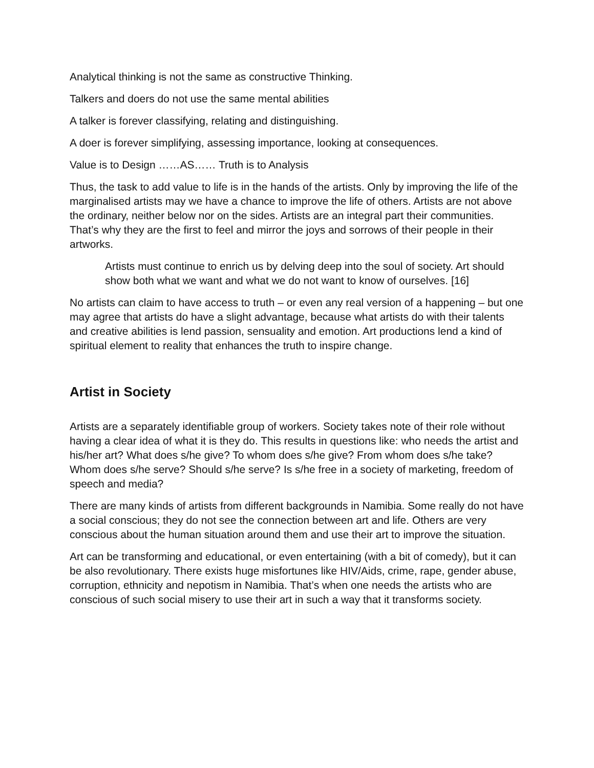Analytical thinking is not the same as constructive Thinking.
Talkers and doers do not use the same mental abilities
A talker is forever classifying, relating and distinguishing.
A doer is forever simplifying, assessing importance, looking at consequences.
Value is to Design ……AS…… Truth is to Analysis
Thus, the task to add value to life is in the hands of the artists. Only by improving the life of the marginalised artists may we have a chance to improve the life of others. Artists are not above the ordinary, neither below nor on the sides. Artists are an integral part their communities. That’s why they are the first to feel and mirror the joys and sorrows of their people in their artworks.
Artists must continue to enrich us by delving deep into the soul of society. Art should show both what we want and what we do not want to know of ourselves. [16]
No artists can claim to have access to truth – or even any real version of a happening – but one may agree that artists do have a slight advantage, because what artists do with their talents and creative abilities is lend passion, sensuality and emotion. Art productions lend a kind of spiritual element to reality that enhances the truth to inspire change.
Artist in Society
Artists are a separately identifiable group of workers. Society takes note of their role without having a clear idea of what it is they do. This results in questions like: who needs the artist and his/her art? What does s/he give? To whom does s/he give? From whom does s/he take? Whom does s/he serve? Should s/he serve? Is s/he free in a society of marketing, freedom of speech and media?
There are many kinds of artists from different backgrounds in Namibia. Some really do not have a social conscious; they do not see the connection between art and life. Others are very conscious about the human situation around them and use their art to improve the situation.
Art can be transforming and educational, or even entertaining (with a bit of comedy), but it can be also revolutionary. There exists huge misfortunes like HIV/Aids, crime, rape, gender abuse, corruption, ethnicity and nepotism in Namibia. That’s when one needs the artists who are conscious of such social misery to use their art in such a way that it transforms society.